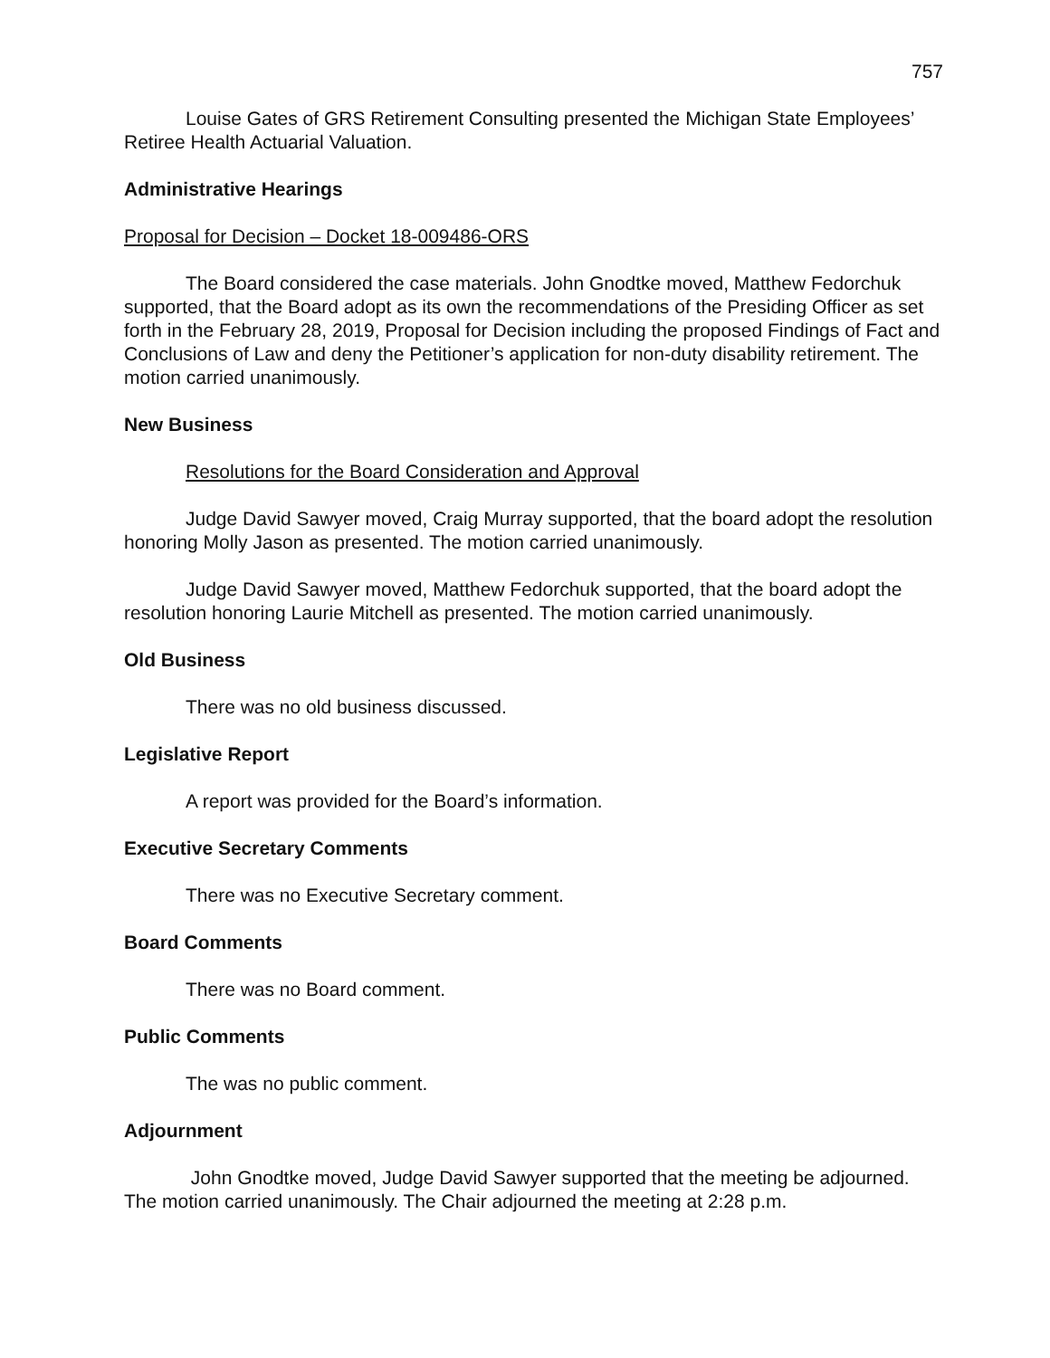757
Louise Gates of GRS Retirement Consulting presented the Michigan State Employees’ Retiree Health Actuarial Valuation.
Administrative Hearings
Proposal for Decision – Docket 18-009486-ORS
The Board considered the case materials. John Gnodtke moved, Matthew Fedorchuk supported, that the Board adopt as its own the recommendations of the Presiding Officer as set forth in the February 28, 2019, Proposal for Decision including the proposed Findings of Fact and Conclusions of Law and deny the Petitioner’s application for non-duty disability retirement. The motion carried unanimously.
New Business
Resolutions for the Board Consideration and Approval
Judge David Sawyer moved, Craig Murray supported, that the board adopt the resolution honoring Molly Jason as presented. The motion carried unanimously.
Judge David Sawyer moved, Matthew Fedorchuk supported, that the board adopt the resolution honoring Laurie Mitchell as presented. The motion carried unanimously.
Old Business
There was no old business discussed.
Legislative Report
A report was provided for the Board’s information.
Executive Secretary Comments
There was no Executive Secretary comment.
Board Comments
There was no Board comment.
Public Comments
The was no public comment.
Adjournment
John Gnodtke moved, Judge David Sawyer supported that the meeting be adjourned. The motion carried unanimously. The Chair adjourned the meeting at 2:28 p.m.